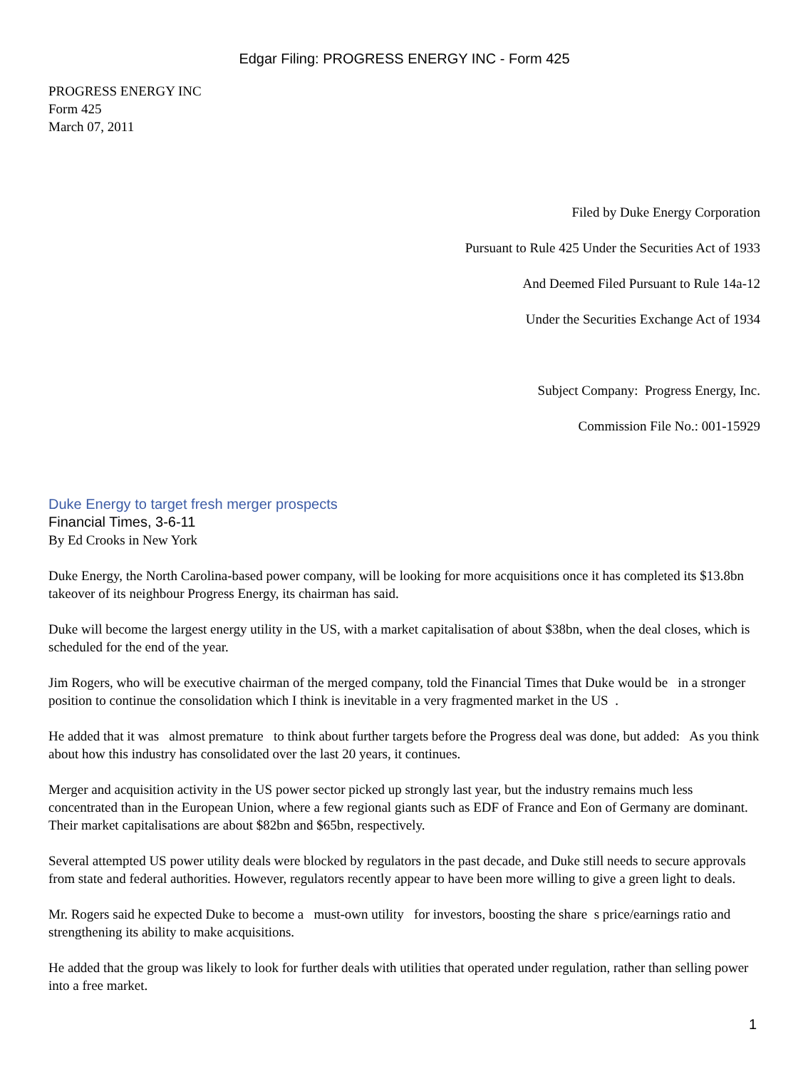Edgar Filing: PROGRESS ENERGY INC - Form 425
PROGRESS ENERGY INC
Form 425
March 07, 2011
Filed by Duke Energy Corporation
Pursuant to Rule 425 Under the Securities Act of 1933
And Deemed Filed Pursuant to Rule 14a-12
Under the Securities Exchange Act of 1934
Subject Company: Progress Energy, Inc.
Commission File No.: 001-15929
Duke Energy to target fresh merger prospects
Financial Times, 3-6-11
By Ed Crooks in New York
Duke Energy, the North Carolina-based power company, will be looking for more acquisitions once it has completed its $13.8bn takeover of its neighbour Progress Energy, its chairman has said.
Duke will become the largest energy utility in the US, with a market capitalisation of about $38bn, when the deal closes, which is scheduled for the end of the year.
Jim Rogers, who will be executive chairman of the merged company, told the Financial Times that Duke would be in a stronger position to continue the consolidation which I think is inevitable in a very fragmented market in the US .
He added that it was almost premature to think about further targets before the Progress deal was done, but added: As you think about how this industry has consolidated over the last 20 years, it continues.
Merger and acquisition activity in the US power sector picked up strongly last year, but the industry remains much less concentrated than in the European Union, where a few regional giants such as EDF of France and Eon of Germany are dominant. Their market capitalisations are about $82bn and $65bn, respectively.
Several attempted US power utility deals were blocked by regulators in the past decade, and Duke still needs to secure approvals from state and federal authorities. However, regulators recently appear to have been more willing to give a green light to deals.
Mr. Rogers said he expected Duke to become a must-own utility for investors, boosting the share s price/earnings ratio and strengthening its ability to make acquisitions.
He added that the group was likely to look for further deals with utilities that operated under regulation, rather than selling power into a free market.
1